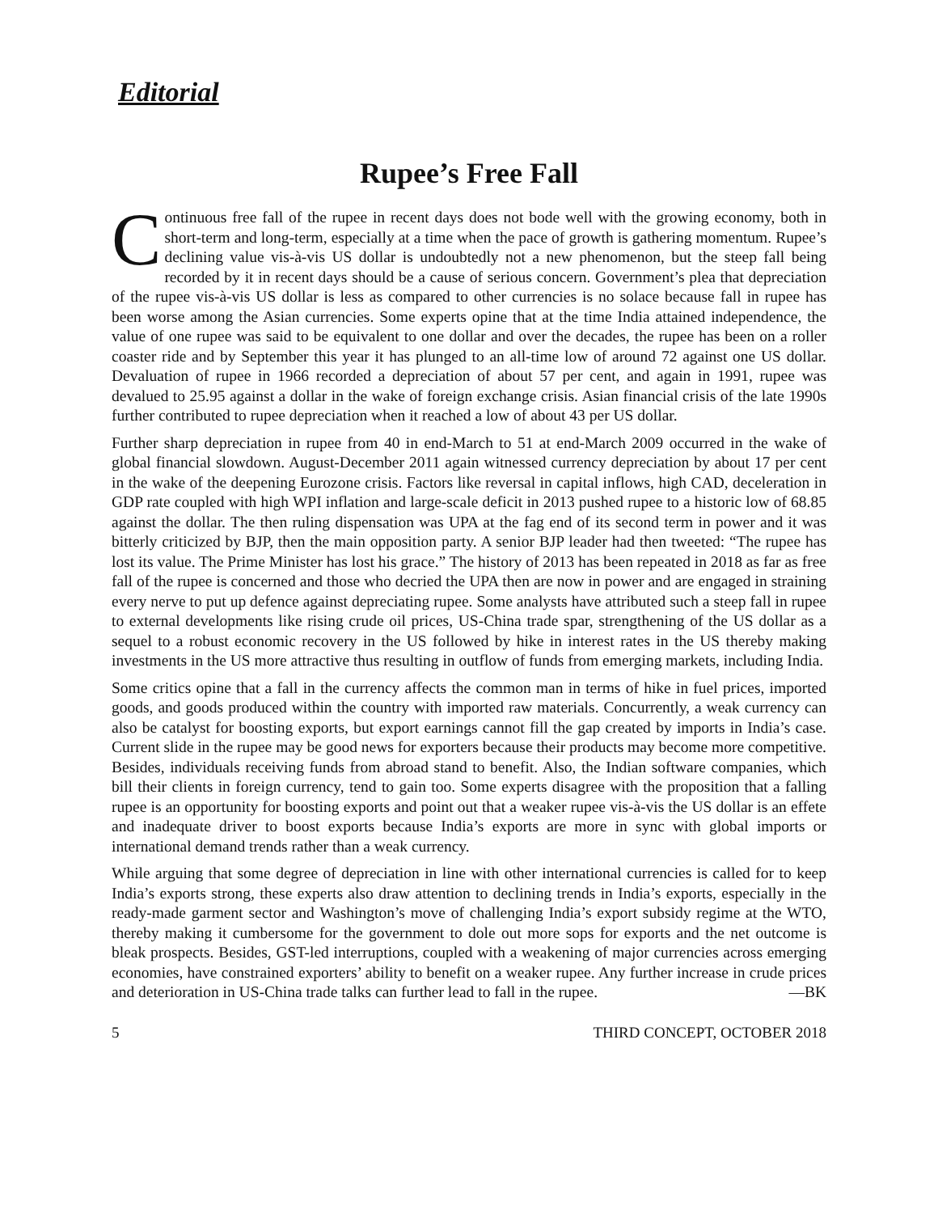Editorial
Rupee’s Free Fall
Continuous free fall of the rupee in recent days does not bode well with the growing economy, both in short-term and long-term, especially at a time when the pace of growth is gathering momentum. Rupee’s declining value vis-à-vis US dollar is undoubtedly not a new phenomenon, but the steep fall being recorded by it in recent days should be a cause of serious concern. Government’s plea that depreciation of the rupee vis-à-vis US dollar is less as compared to other currencies is no solace because fall in rupee has been worse among the Asian currencies. Some experts opine that at the time India attained independence, the value of one rupee was said to be equivalent to one dollar and over the decades, the rupee has been on a roller coaster ride and by September this year it has plunged to an all-time low of around 72 against one US dollar. Devaluation of rupee in 1966 recorded a depreciation of about 57 per cent, and again in 1991, rupee was devalued to 25.95 against a dollar in the wake of foreign exchange crisis. Asian financial crisis of the late 1990s further contributed to rupee depreciation when it reached a low of about 43 per US dollar.
Further sharp depreciation in rupee from 40 in end-March to 51 at end-March 2009 occurred in the wake of global financial slowdown. August-December 2011 again witnessed currency depreciation by about 17 per cent in the wake of the deepening Eurozone crisis. Factors like reversal in capital inflows, high CAD, deceleration in GDP rate coupled with high WPI inflation and large-scale deficit in 2013 pushed rupee to a historic low of 68.85 against the dollar. The then ruling dispensation was UPA at the fag end of its second term in power and it was bitterly criticized by BJP, then the main opposition party. A senior BJP leader had then tweeted: “The rupee has lost its value. The Prime Minister has lost his grace.” The history of 2013 has been repeated in 2018 as far as free fall of the rupee is concerned and those who decried the UPA then are now in power and are engaged in straining every nerve to put up defence against depreciating rupee. Some analysts have attributed such a steep fall in rupee to external developments like rising crude oil prices, US-China trade spar, strengthening of the US dollar as a sequel to a robust economic recovery in the US followed by hike in interest rates in the US thereby making investments in the US more attractive thus resulting in outflow of funds from emerging markets, including India.
Some critics opine that a fall in the currency affects the common man in terms of hike in fuel prices, imported goods, and goods produced within the country with imported raw materials. Concurrently, a weak currency can also be catalyst for boosting exports, but export earnings cannot fill the gap created by imports in India’s case. Current slide in the rupee may be good news for exporters because their products may become more competitive. Besides, individuals receiving funds from abroad stand to benefit. Also, the Indian software companies, which bill their clients in foreign currency, tend to gain too. Some experts disagree with the proposition that a falling rupee is an opportunity for boosting exports and point out that a weaker rupee vis-à-vis the US dollar is an effete and inadequate driver to boost exports because India’s exports are more in sync with global imports or international demand trends rather than a weak currency.
While arguing that some degree of depreciation in line with other international currencies is called for to keep India’s exports strong, these experts also draw attention to declining trends in India’s exports, especially in the ready-made garment sector and Washington’s move of challenging India’s export subsidy regime at the WTO, thereby making it cumbersome for the government to dole out more sops for exports and the net outcome is bleak prospects. Besides, GST-led interruptions, coupled with a weakening of major currencies across emerging economies, have constrained exporters’ ability to benefit on a weaker rupee. Any further increase in crude prices and deterioration in US-China trade talks can further lead to fall in the rupee. —BK
5 THIRD CONCEPT, OCTOBER 2018